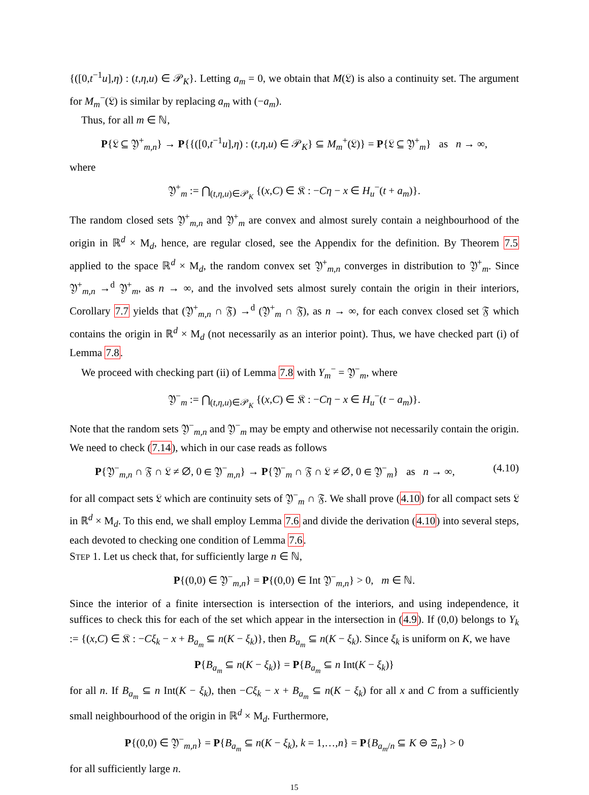{([0,t<sup>−1</sup>u],η) : (t,η,u) ∈ 𝒫<sub>K</sub>}. Letting a<sub>m</sub> = 0, we obtain that M(𝔏) is also a continuity set. The argument for M<sub>m</sub><sup>−</sup>(𝔏) is similar by replacing a<sub>m</sub> with (−a<sub>m</sub>).
Thus, for all m ∈ ℕ,
P{𝔏 ⊆ 𝔜<sup>+</sup><sub>m,n</sub>} → P{{([0,t<sup>−1</sup>u],η) : (t,η,u) ∈ 𝒫<sub>K</sub>} ⊆ M<sub>m</sub><sup>+</sup>(𝔏)} = P{𝔏 ⊆ 𝔜<sup>+</sup><sub>m</sub>} as n → ∞,
where
𝔜<sup>+</sup><sub>m</sub> := ⋂<sub>(t,η,u)∈𝒫<sub>K</sub></sub> {(x,C) ∈ 𝔎 : −Cη − x ∈ H<sub>u</sub><sup>−</sup>(t + a<sub>m</sub>)}.
The random closed sets 𝔜<sup>+</sup><sub>m,n</sub> and 𝔜<sup>+</sup><sub>m</sub> are convex and almost surely contain a neighbourhood of the origin in ℝ<sup>d</sup> × M<sub>d</sub>, hence, are regular closed, see the Appendix for the definition. By Theorem 7.5 applied to the space ℝ<sup>d</sup> × M<sub>d</sub>, the random convex set 𝔜<sup>+</sup><sub>m,n</sub> converges in distribution to 𝔜<sup>+</sup><sub>m</sub>. Since 𝔜<sup>+</sup><sub>m,n</sub> →<sup>d</sup> 𝔜<sup>+</sup><sub>m</sub>, as n → ∞, and the involved sets almost surely contain the origin in their interiors, Corollary 7.7 yields that (𝔜<sup>+</sup><sub>m,n</sub> ∩ 𝔉) →<sup>d</sup> (𝔜<sup>+</sup><sub>m</sub> ∩ 𝔉), as n → ∞, for each convex closed set 𝔉 which contains the origin in ℝ<sup>d</sup> × M<sub>d</sub> (not necessarily as an interior point). Thus, we have checked part (i) of Lemma 7.8.
We proceed with checking part (ii) of Lemma 7.8 with Y<sub>m</sub><sup>−</sup> = 𝔜<sup>−</sup><sub>m</sub>, where
𝔜<sup>−</sup><sub>m</sub> := ⋂<sub>(t,η,u)∈𝒫<sub>K</sub></sub> {(x,C) ∈ 𝔎 : −Cη − x ∈ H<sub>u</sub><sup>−</sup>(t − a<sub>m</sub>)}.
Note that the random sets 𝔜<sup>−</sup><sub>m,n</sub> and 𝔜<sup>−</sup><sub>m</sub> may be empty and otherwise not necessarily contain the origin. We need to check (7.14), which in our case reads as follows
P{𝔜<sup>−</sup><sub>m,n</sub> ∩ 𝔉 ∩ 𝔏 ≠ ∅, 0 ∈ 𝔜<sup>−</sup><sub>m,n</sub>} → P{𝔜<sup>−</sup><sub>m</sub> ∩ 𝔉 ∩ 𝔏 ≠ ∅, 0 ∈ 𝔜<sup>−</sup><sub>m</sub>} as n → ∞, (4.10)
for all compact sets 𝔏 which are continuity sets of 𝔜<sup>−</sup><sub>m</sub> ∩ 𝔉. We shall prove (4.10) for all compact sets 𝔏 in ℝ<sup>d</sup> × M<sub>d</sub>. To this end, we shall employ Lemma 7.6 and divide the derivation (4.10) into several steps, each devoted to checking one condition of Lemma 7.6.
STEP 1. Let us check that, for sufficiently large n ∈ ℕ,
P{(0,0) ∈ 𝔜<sup>−</sup><sub>m,n</sub>} = P{(0,0) ∈ Int 𝔜<sup>−</sup><sub>m,n</sub>} > 0, m ∈ ℕ.
Since the interior of a finite intersection is intersection of the interiors, and using independence, it suffices to check this for each of the set which appear in the intersection in (4.9). If (0,0) belongs to Y<sub>k</sub> := {(x,C) ∈ 𝔎 : −Cξ<sub>k</sub> − x + B<sub>a<sub>m</sub></sub> ⊆ n(K − ξ<sub>k</sub>)}, then B<sub>a<sub>m</sub></sub> ⊆ n(K − ξ<sub>k</sub>). Since ξ<sub>k</sub> is uniform on K, we have
P{B<sub>a<sub>m</sub></sub> ⊆ n(K − ξ<sub>k</sub>)} = P{B<sub>a<sub>m</sub></sub> ⊆ n Int(K − ξ<sub>k</sub>)}
for all n. If B<sub>a<sub>m</sub></sub> ⊆ n Int(K − ξ<sub>k</sub>), then −Cξ<sub>k</sub> − x + B<sub>a<sub>m</sub></sub> ⊆ n(K − ξ<sub>k</sub>) for all x and C from a sufficiently small neighbourhood of the origin in ℝ<sup>d</sup> × M<sub>d</sub>. Furthermore,
P{(0,0) ∈ 𝔜<sup>−</sup><sub>m,n</sub>} = P{B<sub>a<sub>m</sub></sub> ⊆ n(K − ξ<sub>k</sub>), k = 1,…,n} = P{B<sub>a<sub>m</sub>/n</sub> ⊆ K ⊖ Ξ<sub>n</sub>} > 0
for all sufficiently large n.
15